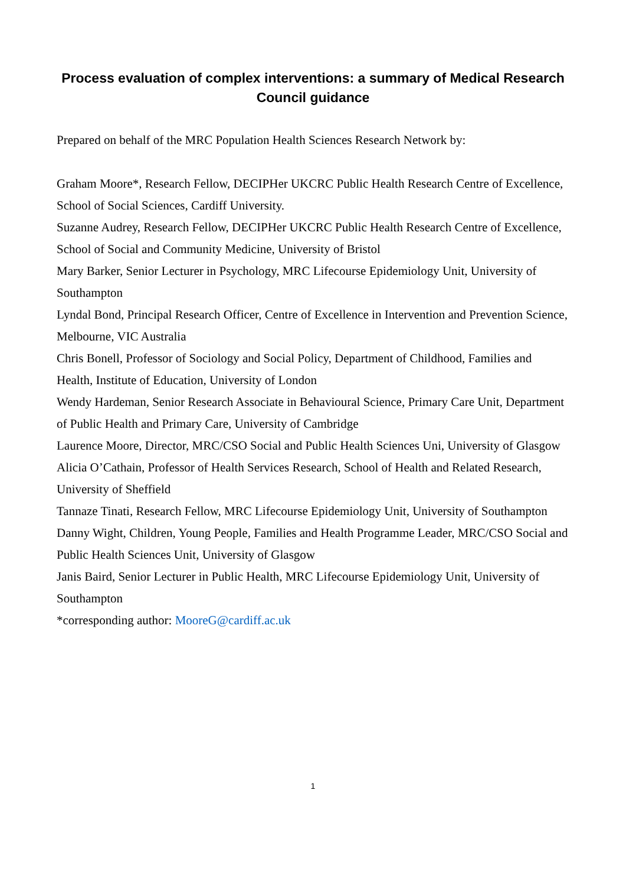Process evaluation of complex interventions: a summary of Medical Research Council guidance
Prepared on behalf of the MRC Population Health Sciences Research Network by:
Graham Moore*, Research Fellow, DECIPHer UKCRC Public Health Research Centre of Excellence, School of Social Sciences, Cardiff University.
Suzanne Audrey, Research Fellow, DECIPHer UKCRC Public Health Research Centre of Excellence, School of Social and Community Medicine, University of Bristol
Mary Barker, Senior Lecturer in Psychology, MRC Lifecourse Epidemiology Unit, University of Southampton
Lyndal Bond, Principal Research Officer, Centre of Excellence in Intervention and Prevention Science, Melbourne, VIC Australia
Chris Bonell, Professor of Sociology and Social Policy, Department of Childhood, Families and Health, Institute of Education, University of London
Wendy Hardeman, Senior Research Associate in Behavioural Science, Primary Care Unit, Department of Public Health and Primary Care, University of Cambridge
Laurence Moore, Director, MRC/CSO Social and Public Health Sciences Uni, University of Glasgow
Alicia O’Cathain, Professor of Health Services Research, School of Health and Related Research, University of Sheffield
Tannaze Tinati, Research Fellow, MRC Lifecourse Epidemiology Unit, University of Southampton
Danny Wight, Children, Young People, Families and Health Programme Leader, MRC/CSO Social and Public Health Sciences Unit, University of Glasgow
Janis Baird, Senior Lecturer in Public Health, MRC Lifecourse Epidemiology Unit, University of Southampton
*corresponding author: MooreG@cardiff.ac.uk
1